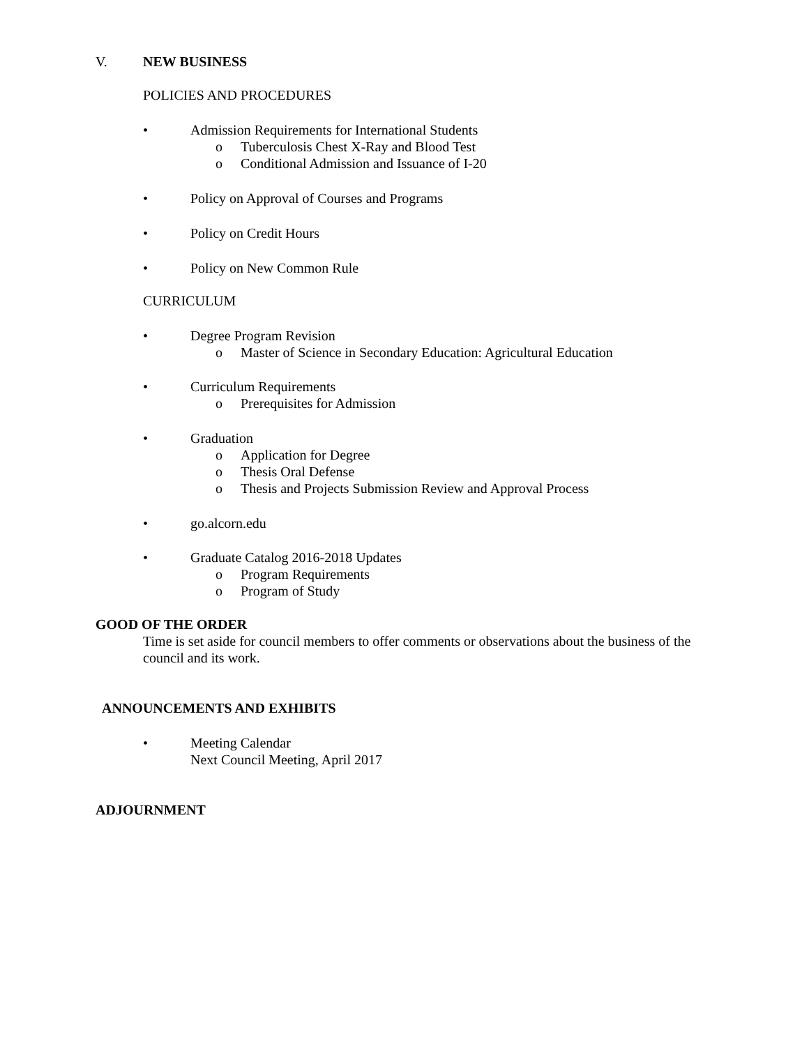V. NEW BUSINESS
POLICIES AND PROCEDURES
• Admission Requirements for International Students
o Tuberculosis Chest X-Ray and Blood Test
o Conditional Admission and Issuance of I-20
• Policy on Approval of Courses and Programs
• Policy on Credit Hours
• Policy on New Common Rule
CURRICULUM
• Degree Program Revision
o Master of Science in Secondary Education: Agricultural Education
• Curriculum Requirements
o Prerequisites for Admission
• Graduation
o Application for Degree
o Thesis Oral Defense
o Thesis and Projects Submission Review and Approval Process
• go.alcorn.edu
• Graduate Catalog 2016-2018 Updates
o Program Requirements
o Program of Study
GOOD OF THE ORDER
Time is set aside for council members to offer comments or observations about the business of the council and its work.
ANNOUNCEMENTS AND EXHIBITS
• Meeting Calendar
Next Council Meeting, April 2017
ADJOURNMENT